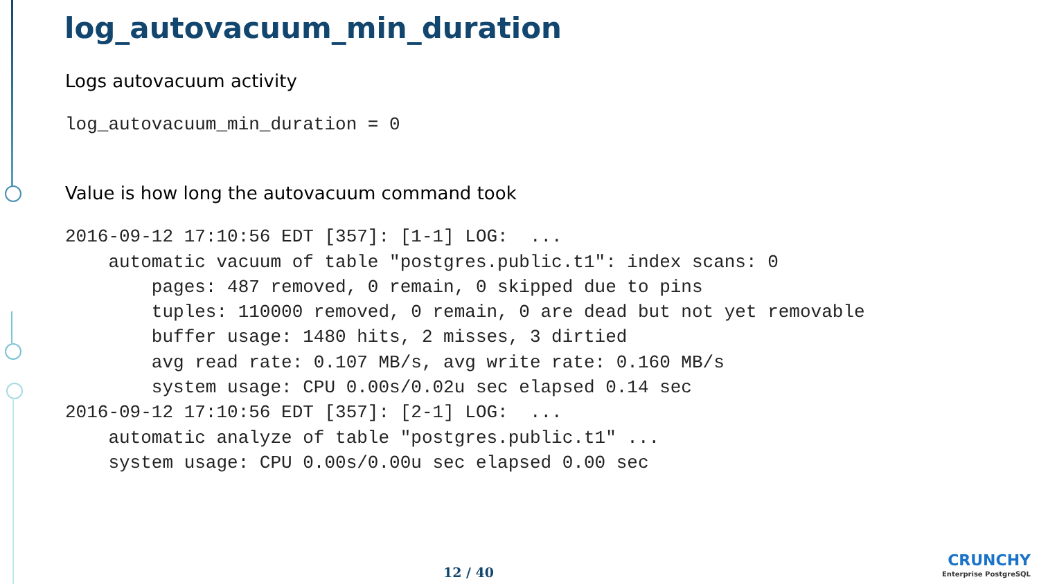log_autovacuum_min_duration
Logs autovacuum activity
log_autovacuum_min_duration = 0
Value is how long the autovacuum command took
2016-09-12 17:10:56 EDT [357]: [1-1] LOG:  ...
    automatic vacuum of table "postgres.public.t1": index scans: 0
        pages: 487 removed, 0 remain, 0 skipped due to pins
        tuples: 110000 removed, 0 remain, 0 are dead but not yet removable
        buffer usage: 1480 hits, 2 misses, 3 dirtied
        avg read rate: 0.107 MB/s, avg write rate: 0.160 MB/s
        system usage: CPU 0.00s/0.02u sec elapsed 0.14 sec
2016-09-12 17:10:56 EDT [357]: [2-1] LOG:  ...
    automatic analyze of table "postgres.public.t1" ...
    system usage: CPU 0.00s/0.00u sec elapsed 0.00 sec
12 / 40
CRUNCHY
Enterprise PostgreSQL